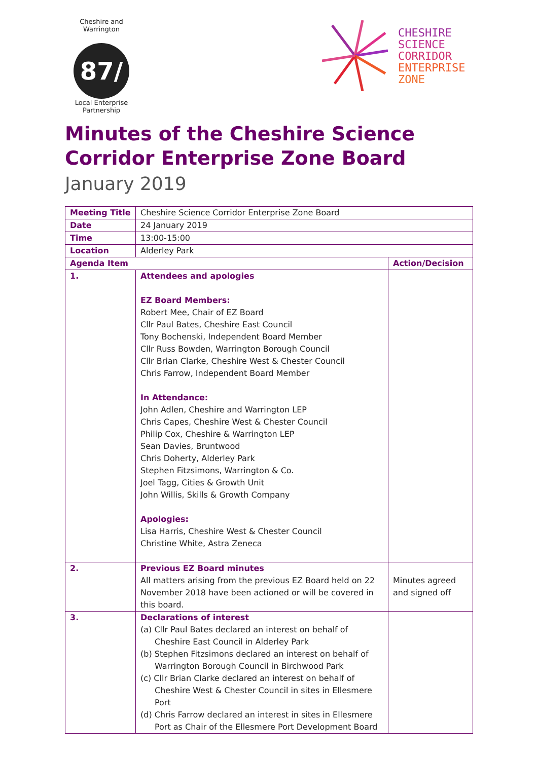Cheshire and Warrington
87/
Local Enterprise Partnership
CHESHIRE
SCIENCE
CORRIDOR
ENTERPRISE
ZONE
Minutes of the Cheshire Science Corridor Enterprise Zone Board
January 2019
| Meeting Title | Cheshire Science Corridor Enterprise Zone Board | |
| Date | 24 January 2019 | |
| Time | 13:00-15:00 | |
| Location | Alderley Park | |
| Agenda Item | | Action/Decision |
| 1. | Attendees and apologies EZ Board Members: Robert Mee, Chair of EZ Board Cllr Paul Bates, Cheshire East Council Tony Bochenski, Independent Board Member Cllr Russ Bowden, Warrington Borough Council Cllr Brian Clarke, Cheshire West & Chester Council Chris Farrow, Independent Board Member In Attendance: John Adlen, Cheshire and Warrington LEP Chris Capes, Cheshire West & Chester Council Philip Cox, Cheshire & Warrington LEP Sean Davies, Bruntwood Chris Doherty, Alderley Park Stephen Fitzsimons, Warrington & Co. Joel Tagg, Cities & Growth Unit John Willis, Skills & Growth Company Apologies: Lisa Harris, Cheshire West & Chester Council Christine White, Astra Zeneca | |
| 2. | Previous EZ Board minutes All matters arising from the previous EZ Board held on 22 November 2018 have been actioned or will be covered in this board. | Minutes agreed and signed off |
| 3. | Declarations of interest (a) Cllr Paul Bates declared an interest on behalf of Cheshire East Council in Alderley Park (b) Stephen Fitzsimons declared an interest on behalf of Warrington Borough Council in Birchwood Park (c) Cllr Brian Clarke declared an interest on behalf of Cheshire West & Chester Council in sites in Ellesmere Port (d) Chris Farrow declared an interest in sites in Ellesmere Port as Chair of the Ellesmere Port Development Board | |